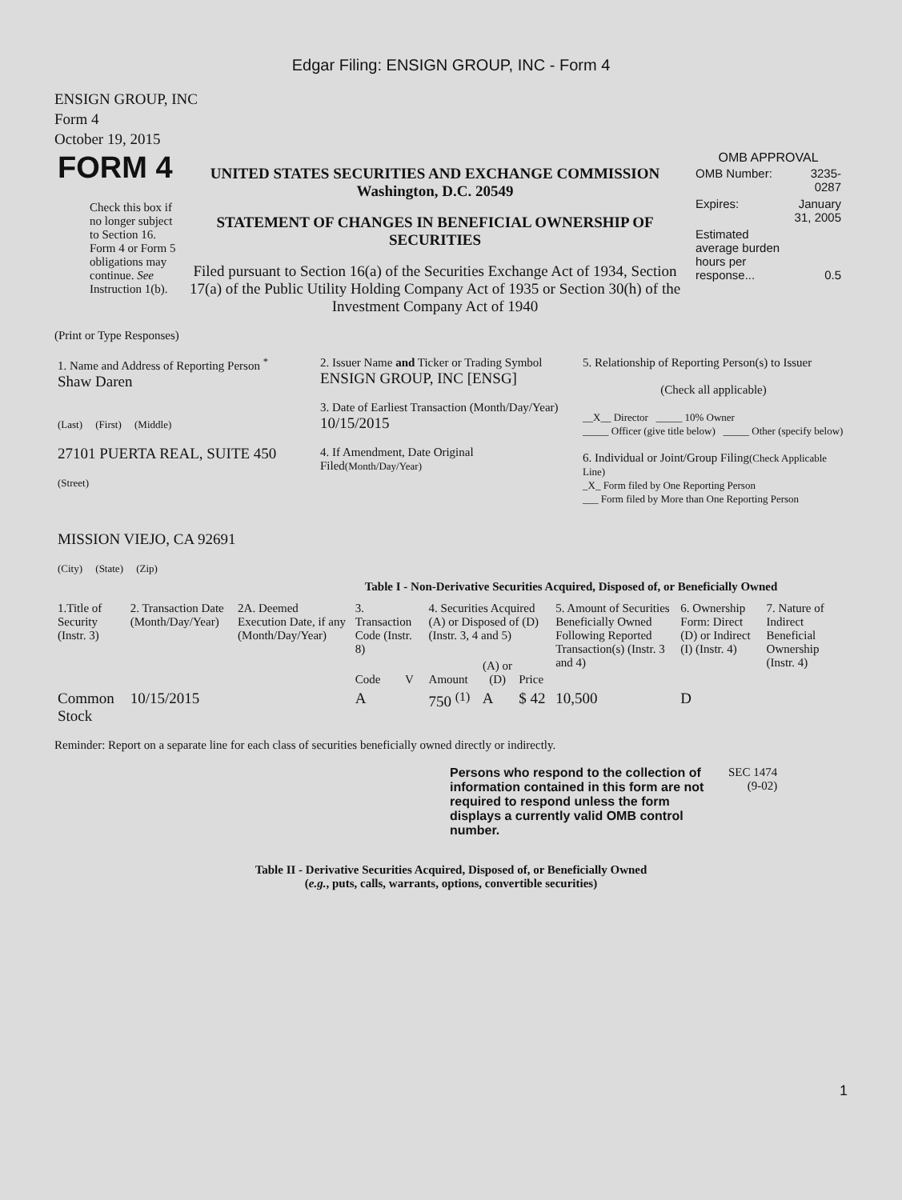Edgar Filing: ENSIGN GROUP, INC - Form 4
ENSIGN GROUP, INC
Form 4
October 19, 2015
| FORM 4 Check this box if no longer subject to Section 16. Form 4 or Form 5 obligations may continue. See Instruction 1(b). | UNITED STATES SECURITIES AND EXCHANGE COMMISSION Washington, D.C. 20549 STATEMENT OF CHANGES IN BENEFICIAL OWNERSHIP OF SECURITIES Filed pursuant to Section 16(a) of the Securities Exchange Act of 1934, Section 17(a) of the Public Utility Holding Company Act of 1935 or Section 30(h) of the Investment Company Act of 1940 | OMB APPROVAL / OMB Number: / 3235-0287 / / Expires: / January 31, 2005 / / Estimated average burden hours per response... / 0.5 / |
(Print or Type Responses)
| 1. Name and Address of Reporting Person <sup>*</sup> Shaw Daren (Last) (First) (Middle) 27101 PUERTA REAL, SUITE 450 (Street) MISSION VIEJO, CA 92691 (City) (State) (Zip) | 2. Issuer Name and Ticker or Trading Symbol ENSIGN GROUP, INC [ENSG] 3. Date of Earliest Transaction (Month/Day/Year) 10/15/2015 4. If Amendment, Date Original Filed (Month/Day/Year) | 5. Relationship of Reporting Person(s) to Issuer (Check all applicable) __X__ Director _____ 10% Owner _____ Officer (give title below) _____ Other (specify below) 6. Individual or Joint/Group Filing (Check Applicable Line) _X_ Form filed by One Reporting Person ___ Form filed by More than One Reporting Person |
Table I - Non-Derivative Securities Acquired, Disposed of, or Beneficially Owned
| 1.Title of Security (Instr. 3) | 2. Transaction Date (Month/Day/Year) | 2A. Deemed Execution Date, if any (Month/Day/Year) | 3. Transaction Code (Instr. 8) | | 4. Securities Acquired (A) or Disposed of (D) (Instr. 3, 4 and 5) | | | 5. Amount of Securities Beneficially Owned Following Reported Transaction(s) (Instr. 3 and 4) | 6. Ownership Form: Direct (D) or Indirect (I) (Instr. 4) | 7. Nature of Indirect Beneficial Ownership (Instr. 4) |
| --- | --- | --- | --- | --- | --- | --- | --- | --- | --- | --- |
| | | | Code | V | Amount | (A) or (D) | Price | | | |
| Common Stock | 10/15/2015 | | A | | 750 <sup>(1)</sup> | A | $ 42 | 10,500 | D | |
Reminder: Report on a separate line for each class of securities beneficially owned directly or indirectly.
| Persons who respond to the collection of information contained in this form are not required to respond unless the form displays a currently valid OMB control number. | SEC 1474 (9-02) |
Table II - Derivative Securities Acquired, Disposed of, or Beneficially Owned
(e.g., puts, calls, warrants, options, convertible securities)
1